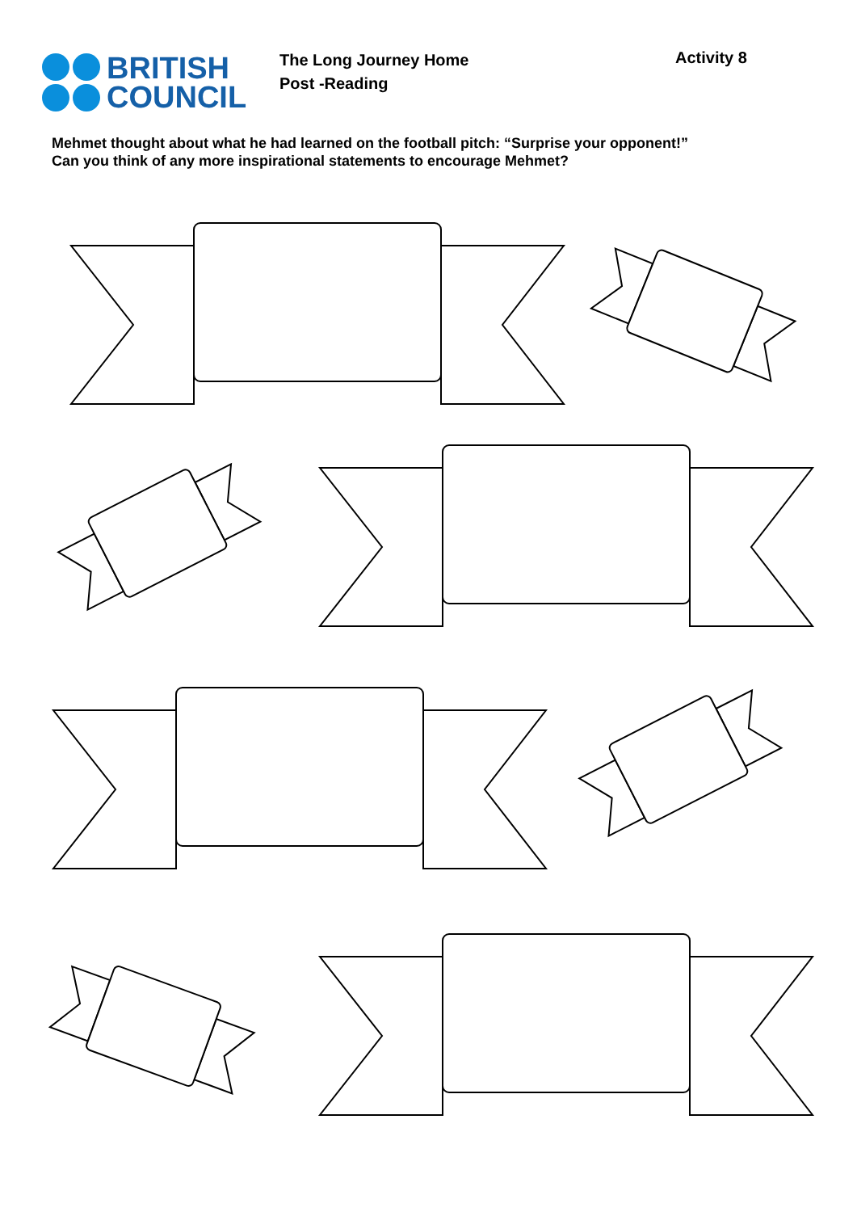BRITISH
COUNCIL
The Long Journey Home
Post -Reading
Activity 8
Mehmet thought about what he had learned on the football pitch: “Surprise your opponent!”
Can you think of any more inspirational statements to encourage Mehmet?